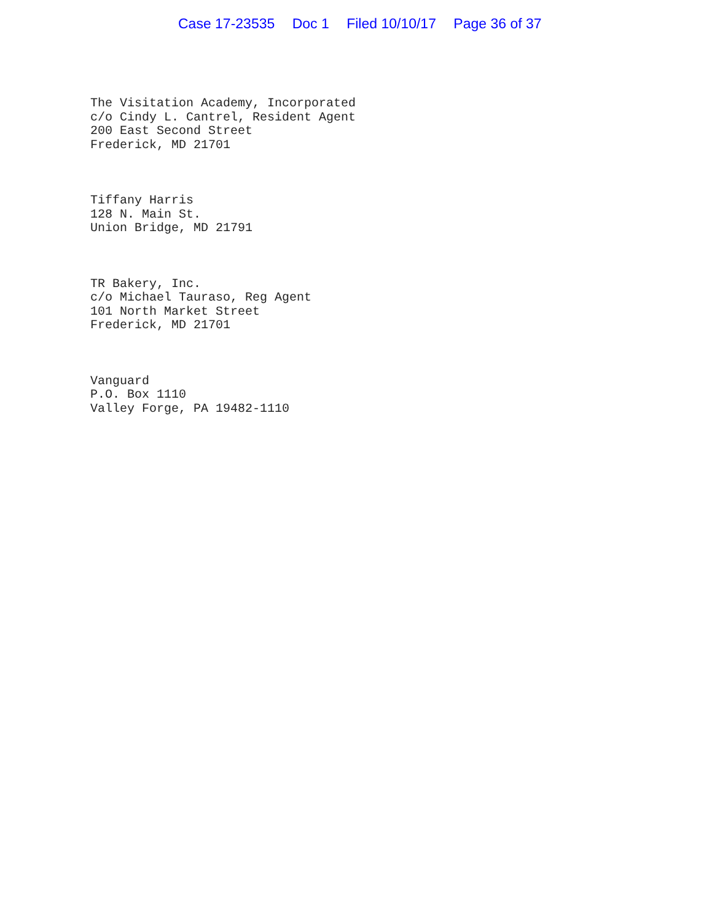Case 17-23535 Doc 1 Filed 10/10/17 Page 36 of 37
The Visitation Academy, Incorporated
c/o Cindy L. Cantrel, Resident Agent
200 East Second Street
Frederick, MD 21701
Tiffany Harris
128 N. Main St.
Union Bridge, MD 21791
TR Bakery, Inc.
c/o Michael Tauraso, Reg Agent
101 North Market Street
Frederick, MD 21701
Vanguard
P.O. Box 1110
Valley Forge, PA 19482-1110